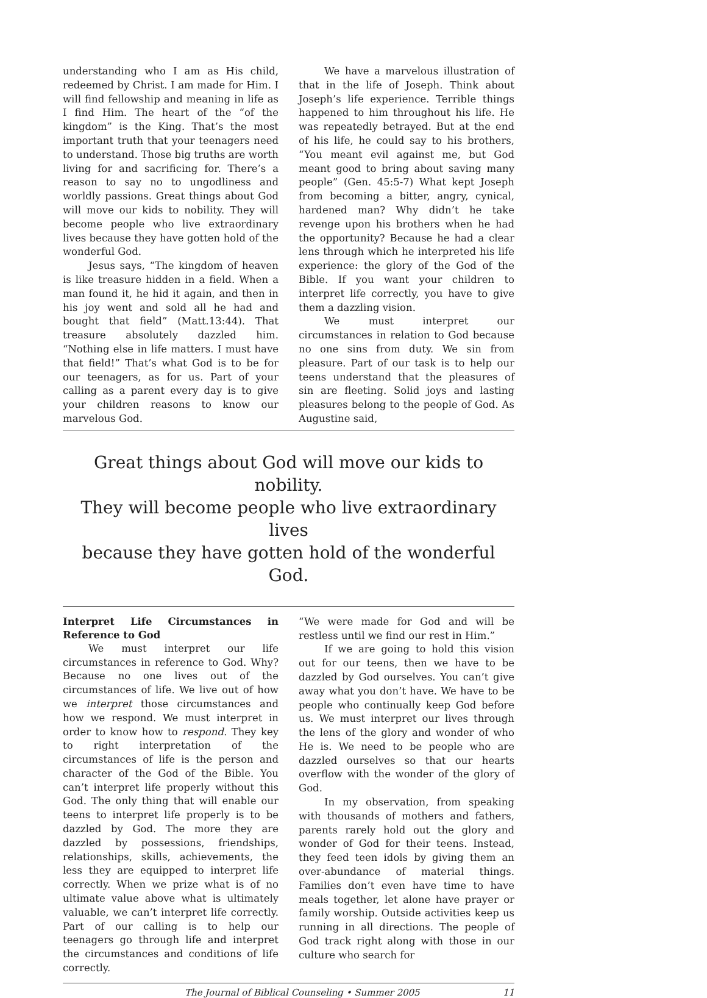understanding who I am as His child, redeemed by Christ. I am made for Him. I will find fellowship and meaning in life as I find Him. The heart of the “of the kingdom” is the King. That’s the most important truth that your teenagers need to understand. Those big truths are worth living for and sacrificing for. There’s a reason to say no to ungodliness and worldly passions. Great things about God will move our kids to nobility. They will become people who live extraordinary lives because they have gotten hold of the wonderful God.
Jesus says, “The kingdom of heaven is like treasure hidden in a field. When a man found it, he hid it again, and then in his joy went and sold all he had and bought that field” (Matt.13:44). That treasure absolutely dazzled him. “Nothing else in life matters. I must have that field!” That’s what God is to be for our teenagers, as for us. Part of your calling as a parent every day is to give your children reasons to know our marvelous God.
We have a marvelous illustration of that in the life of Joseph. Think about Joseph’s life experience. Terrible things happened to him throughout his life. He was repeatedly betrayed. But at the end of his life, he could say to his brothers, “You meant evil against me, but God meant good to bring about saving many people” (Gen. 45:5-7) What kept Joseph from becoming a bitter, angry, cynical, hardened man? Why didn’t he take revenge upon his brothers when he had the opportunity? Because he had a clear lens through which he interpreted his life experience: the glory of the God of the Bible. If you want your children to interpret life correctly, you have to give them a dazzling vision.
We must interpret our circumstances in relation to God because no one sins from duty. We sin from pleasure. Part of our task is to help our teens understand that the pleasures of sin are fleeting. Solid joys and lasting pleasures belong to the people of God. As Augustine said,
Great things about God will move our kids to nobility.
They will become people who live extraordinary lives
because they have gotten hold of the wonderful God.
Interpret Life Circumstances in Reference to God
We must interpret our life circumstances in reference to God. Why? Because no one lives out of the circumstances of life. We live out of how we interpret those circumstances and how we respond. We must interpret in order to know how to respond. They key to right interpretation of the circumstances of life is the person and character of the God of the Bible. You can’t interpret life properly without this God. The only thing that will enable our teens to interpret life properly is to be dazzled by God. The more they are dazzled by possessions, friendships, relationships, skills, achievements, the less they are equipped to interpret life correctly. When we prize what is of no ultimate value above what is ultimately valuable, we can’t interpret life correctly. Part of our calling is to help our teenagers go through life and interpret the circumstances and conditions of life correctly.
“We were made for God and will be restless until we find our rest in Him.”
If we are going to hold this vision out for our teens, then we have to be dazzled by God ourselves. You can’t give away what you don’t have. We have to be people who continually keep God before us. We must interpret our lives through the lens of the glory and wonder of who He is. We need to be people who are dazzled ourselves so that our hearts overflow with the wonder of the glory of God.
In my observation, from speaking with thousands of mothers and fathers, parents rarely hold out the glory and wonder of God for their teens. Instead, they feed teen idols by giving them an over-abundance of material things. Families don’t even have time to have meals together, let alone have prayer or family worship. Outside activities keep us running in all directions. The people of God track right along with those in our culture who search for
The Journal of Biblical Counseling • Summer 2005 11